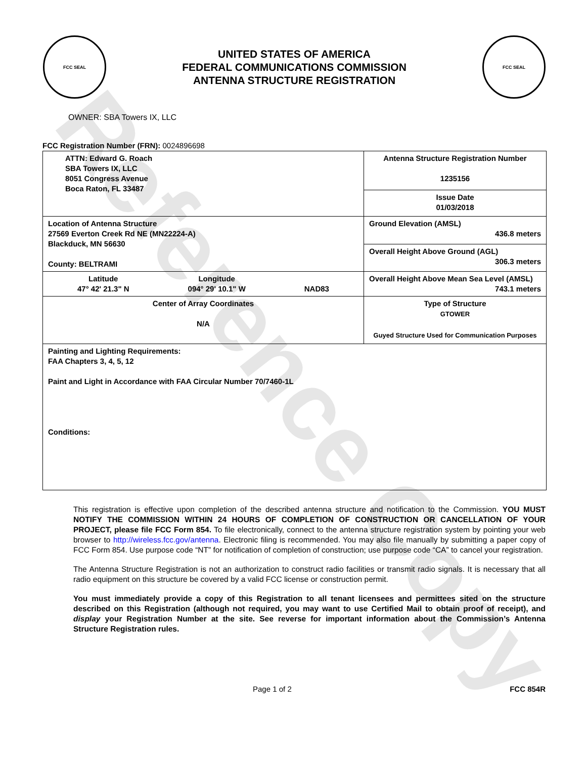Reference Copy
FCC SEAL
UNITED STATES OF AMERICA
FEDERAL COMMUNICATIONS COMMISSION
ANTENNA STRUCTURE REGISTRATION
FCC SEAL
OWNER: SBA Towers IX, LLC
FCC Registration Number (FRN): 0024896698
| ATTN: Edward G. Roach SBA Towers IX, LLC 8051 Congress Avenue Boca Raton, FL 33487 | Antenna Structure Registration Number 1235156 |
| | Issue Date 01/03/2018 |
| Location of Antenna Structure 27569 Everton Creek Rd NE (MN22224-A) Blackduck, MN 56630 County: BELTRAMI | Ground Elevation (AMSL) 436.8 meters |
| | Overall Height Above Ground (AGL) 306.3 meters |
| Latitude 47° 42' 21.3" N Longitude 094° 29' 10.1" W NAD83 | Overall Height Above Mean Sea Level (AMSL) 743.1 meters |
| Center of Array Coordinates N/A | Type of Structure GTOWER Guyed Structure Used for Communication Purposes |
| Painting and Lighting Requirements: FAA Chapters 3, 4, 5, 12 Paint and Light in Accordance with FAA Circular Number 70/7460-1L Conditions: | |
This registration is effective upon completion of the described antenna structure and notification to the Commission. YOU MUST NOTIFY THE COMMISSION WITHIN 24 HOURS OF COMPLETION OF CONSTRUCTION OR CANCELLATION OF YOUR PROJECT, please file FCC Form 854. To file electronically, connect to the antenna structure registration system by pointing your web browser to http://wireless.fcc.gov/antenna. Electronic filing is recommended. You may also file manually by submitting a paper copy of FCC Form 854. Use purpose code “NT” for notification of completion of construction; use purpose code “CA” to cancel your registration.
The Antenna Structure Registration is not an authorization to construct radio facilities or transmit radio signals. It is necessary that all radio equipment on this structure be covered by a valid FCC license or construction permit.
You must immediately provide a copy of this Registration to all tenant licensees and permittees sited on the structure described on this Registration (although not required, you may want to use Certified Mail to obtain proof of receipt), and display your Registration Number at the site. See reverse for important information about the Commission’s Antenna Structure Registration rules.
Page 1 of 2 FCC 854R